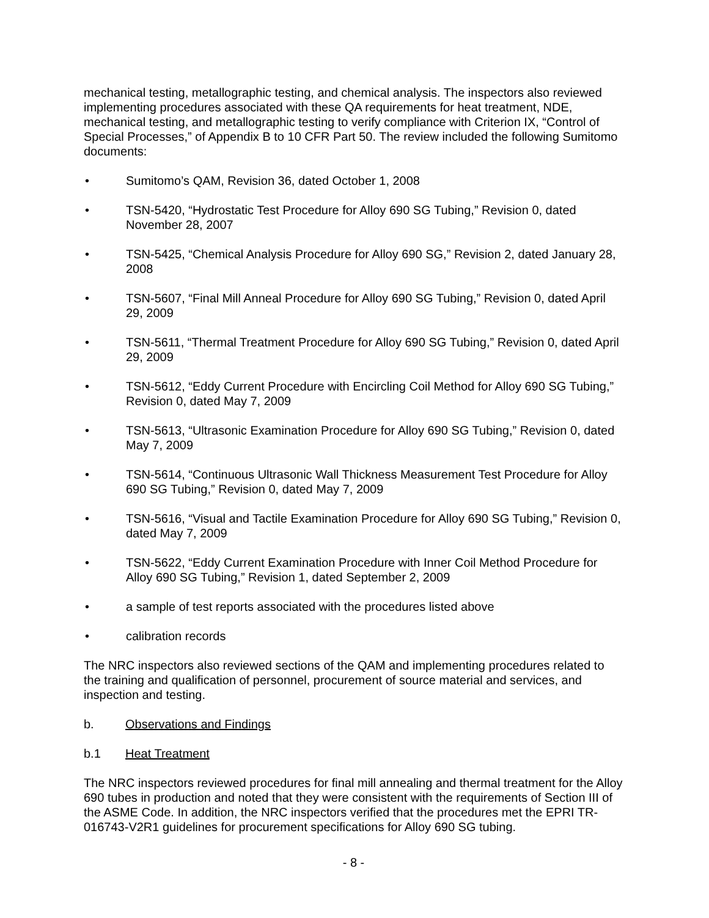mechanical testing, metallographic testing, and chemical analysis. The inspectors also reviewed implementing procedures associated with these QA requirements for heat treatment, NDE, mechanical testing, and metallographic testing to verify compliance with Criterion IX, “Control of Special Processes,” of Appendix B to 10 CFR Part 50. The review included the following Sumitomo documents:
• Sumitomo’s QAM, Revision 36, dated October 1, 2008
• TSN-5420, “Hydrostatic Test Procedure for Alloy 690 SG Tubing,” Revision 0, dated November 28, 2007
• TSN-5425, “Chemical Analysis Procedure for Alloy 690 SG,” Revision 2, dated January 28, 2008
• TSN-5607, “Final Mill Anneal Procedure for Alloy 690 SG Tubing,” Revision 0, dated April 29, 2009
• TSN-5611, “Thermal Treatment Procedure for Alloy 690 SG Tubing,” Revision 0, dated April 29, 2009
• TSN-5612, “Eddy Current Procedure with Encircling Coil Method for Alloy 690 SG Tubing,” Revision 0, dated May 7, 2009
• TSN-5613, “Ultrasonic Examination Procedure for Alloy 690 SG Tubing,” Revision 0, dated May 7, 2009
• TSN-5614, “Continuous Ultrasonic Wall Thickness Measurement Test Procedure for Alloy 690 SG Tubing,” Revision 0, dated May 7, 2009
• TSN-5616, “Visual and Tactile Examination Procedure for Alloy 690 SG Tubing,” Revision 0, dated May 7, 2009
• TSN-5622, “Eddy Current Examination Procedure with Inner Coil Method Procedure for Alloy 690 SG Tubing,” Revision 1, dated September 2, 2009
• a sample of test reports associated with the procedures listed above
• calibration records
The NRC inspectors also reviewed sections of the QAM and implementing procedures related to the training and qualification of personnel, procurement of source material and services, and inspection and testing.
b. Observations and Findings
b.1 Heat Treatment
The NRC inspectors reviewed procedures for final mill annealing and thermal treatment for the Alloy 690 tubes in production and noted that they were consistent with the requirements of Section III of the ASME Code. In addition, the NRC inspectors verified that the procedures met the EPRI TR-016743-V2R1 guidelines for procurement specifications for Alloy 690 SG tubing.
- 8 -